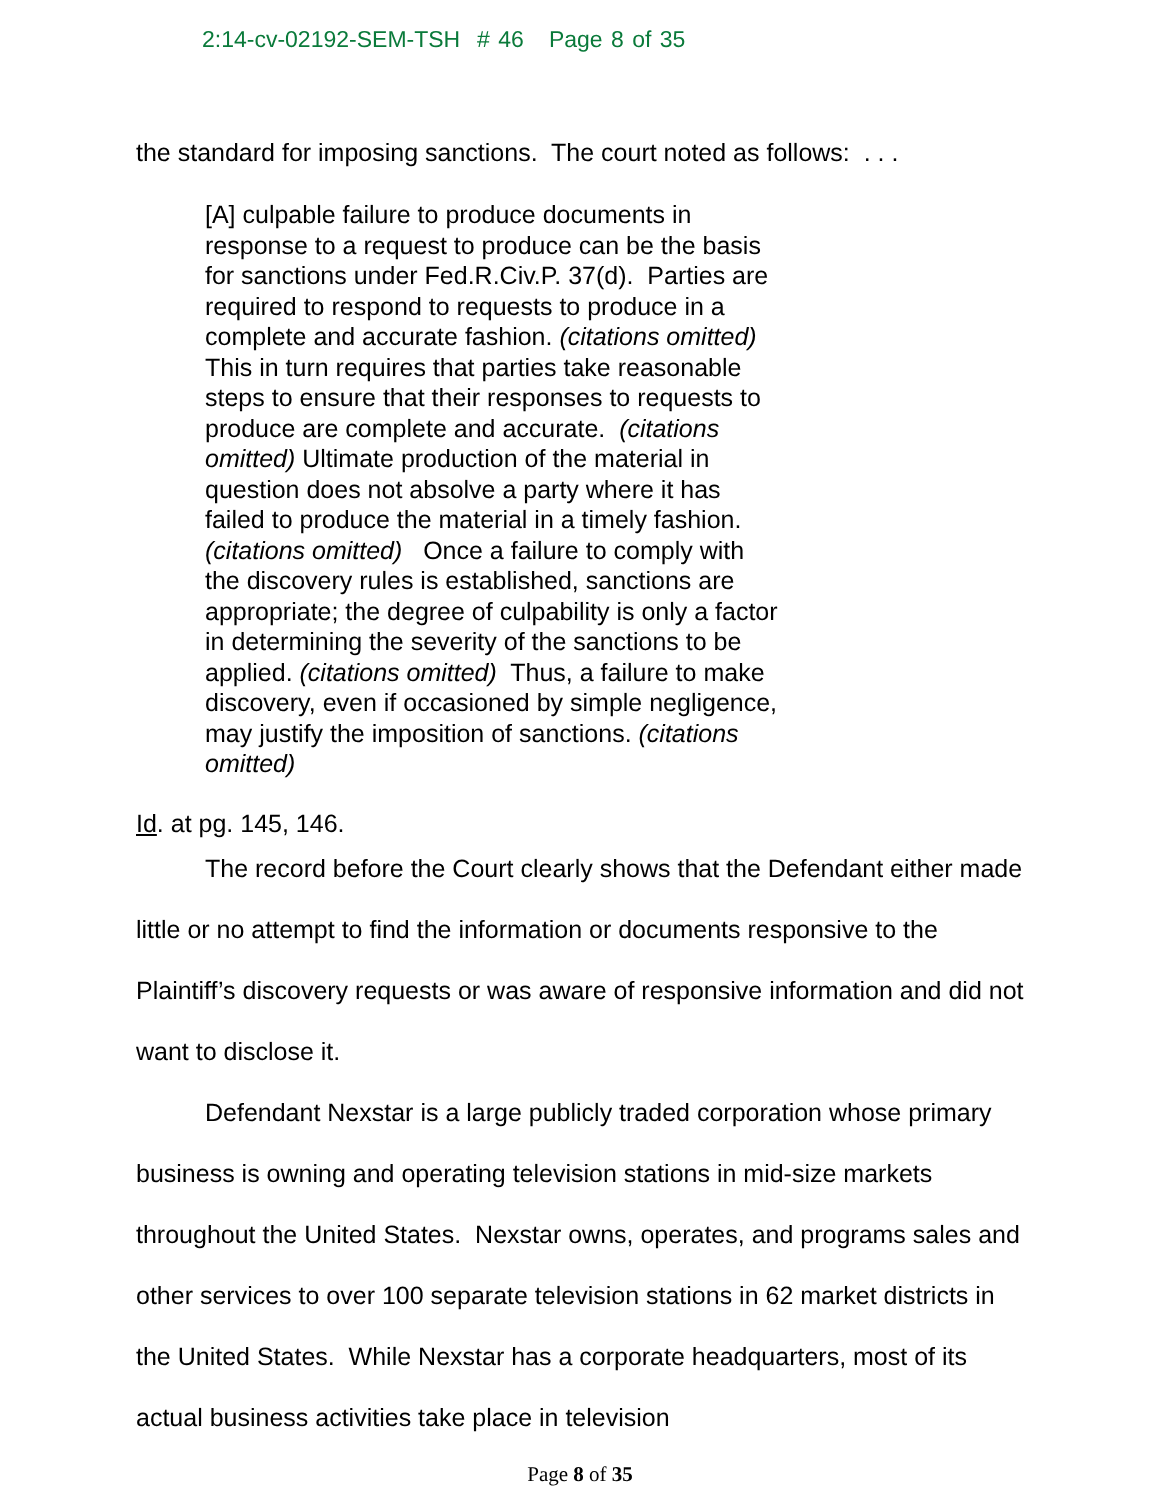2:14-cv-02192-SEM-TSH # 46 Page 8 of 35
the standard for imposing sanctions. The court noted as follows: . . .
[A] culpable failure to produce documents in response to a request to produce can be the basis for sanctions under Fed.R.Civ.P. 37(d). Parties are required to respond to requests to produce in a complete and accurate fashion. (citations omitted) This in turn requires that parties take reasonable steps to ensure that their responses to requests to produce are complete and accurate. (citations omitted) Ultimate production of the material in question does not absolve a party where it has failed to produce the material in a timely fashion. (citations omitted) Once a failure to comply with the discovery rules is established, sanctions are appropriate; the degree of culpability is only a factor in determining the severity of the sanctions to be applied. (citations omitted) Thus, a failure to make discovery, even if occasioned by simple negligence, may justify the imposition of sanctions. (citations omitted)
Id. at pg. 145, 146.
The record before the Court clearly shows that the Defendant either made little or no attempt to find the information or documents responsive to the Plaintiff’s discovery requests or was aware of responsive information and did not want to disclose it.
Defendant Nexstar is a large publicly traded corporation whose primary business is owning and operating television stations in mid-size markets throughout the United States. Nexstar owns, operates, and programs sales and other services to over 100 separate television stations in 62 market districts in the United States. While Nexstar has a corporate headquarters, most of its actual business activities take place in television
Page 8 of 35